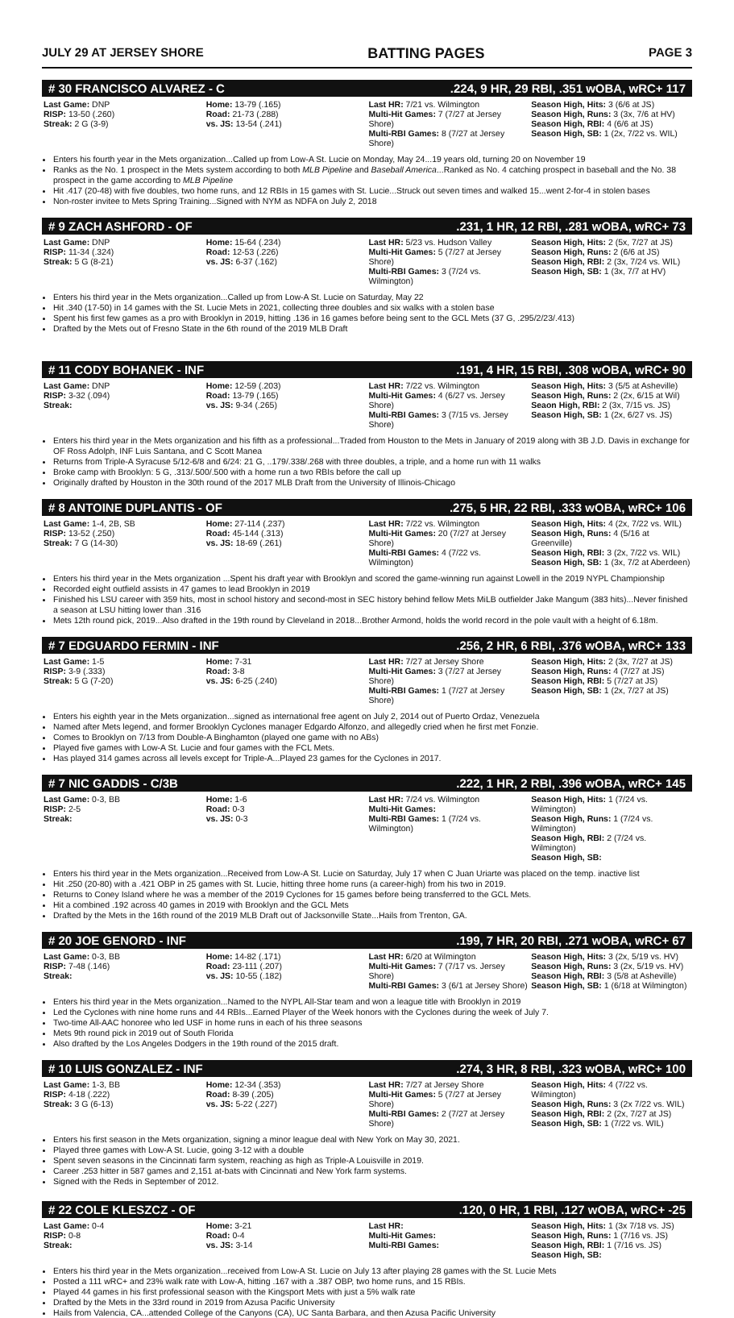JULY 29 AT JERSEY SHORE BATTING PAGES PAGE 3
# 30 FRANCISCO ALVAREZ - C.224, 9 HR, 29 RBI, .351 wOBA, wRC+ 117
| Last Game: DNP RISP: 13-50 (.260) Streak: 2 G (3-9) | Home: 13-79 (.165) Road: 21-73 (.288) vs. JS: 13-54 (.241) | Last HR: 7/21 vs. Wilmington Multi-Hit Games: 7 (7/27 at Jersey Shore) Multi-RBI Games: 8 (7/27 at Jersey Shore) | Season High, Hits: 3 (6/6 at JS) Season High, Runs: 3 (3x, 7/6 at HV) Season High, RBI: 4 (6/6 at JS) Season High, SB: 1 (2x, 7/22 vs. WIL) |
Enters his fourth year in the Mets organization...Called up from Low-A St. Lucie on Monday, May 24...19 years old, turning 20 on November 19
Ranks as the No. 1 prospect in the Mets system according to both MLB Pipeline and Baseball America...Ranked as No. 4 catching prospect in baseball and the No. 38 prospect in the game according to MLB Pipeline
Hit .417 (20-48) with five doubles, two home runs, and 12 RBIs in 15 games with St. Lucie...Struck out seven times and walked 15...went 2-for-4 in stolen bases
Non-roster invitee to Mets Spring Training...Signed with NYM as NDFA on July 2, 2018
# 9 ZACH ASHFORD - OF.231, 1 HR, 12 RBI, .281 wOBA, wRC+ 73
| Last Game: DNP RISP: 11-34 (.324) Streak: 5 G (8-21) | Home: 15-64 (.234) Road: 12-53 (.226) vs. JS: 6-37 (.162) | Last HR: 5/23 vs. Hudson Valley Multi-Hit Games: 5 (7/27 at Jersey Shore) Multi-RBI Games: 3 (7/24 vs. Wilmington) | Season High, Hits: 2 (5x, 7/27 at JS) Season High, Runs: 2 (6/6 at JS) Season High, RBI: 2 (3x, 7/24 vs. WIL) Season High, SB: 1 (3x, 7/7 at HV) |
Enters his third year in the Mets organization...Called up from Low-A St. Lucie on Saturday, May 22
Hit .340 (17-50) in 14 games with the St. Lucie Mets in 2021, collecting three doubles and six walks with a stolen base
Spent his first few games as a pro with Brooklyn in 2019, hitting .136 in 16 games before being sent to the GCL Mets (37 G, .295/2/23/.413)
Drafted by the Mets out of Fresno State in the 6th round of the 2019 MLB Draft
# 11 CODY BOHANEK - INF.191, 4 HR, 15 RBI, .308 wOBA, wRC+ 90
| Last Game: DNP RISP: 3-32 (.094) Streak: | Home: 12-59 (.203) Road: 13-79 (.165) vs. JS: 9-34 (.265) | Last HR: 7/22 vs. Wilmington Multi-Hit Games: 4 (6/27 vs. Jersey Shore) Multi-RBI Games: 3 (7/15 vs. Jersey Shore) | Season High, Hits: 3 (5/5 at Asheville) Season High, Runs: 2 (2x, 6/15 at Wil) Seaon High, RBI: 2 (3x, 7/15 vs. JS) Season High, SB: 1 (2x, 6/27 vs. JS) |
Enters his third year in the Mets organization and his fifth as a professional...Traded from Houston to the Mets in January of 2019 along with 3B J.D. Davis in exchange for OF Ross Adolph, INF Luis Santana, and C Scott Manea
Returns from Triple-A Syracuse 5/12-6/8 and 6/24: 21 G, ..179/.338/.268 with three doubles, a triple, and a home run with 11 walks
Broke camp with Brooklyn: 5 G, .313/.500/.500 with a home run a two RBIs before the call up
Originally drafted by Houston in the 30th round of the 2017 MLB Draft from the University of Illinois-Chicago
# 8 ANTOINE DUPLANTIS - OF.275, 5 HR, 22 RBI, .333 wOBA, wRC+ 106
| Last Game: 1-4, 2B, SB RISP: 13-52 (.250) Streak: 7 G (14-30) | Home: 27-114 (.237) Road: 45-144 (.313) vs. JS: 18-69 (.261) | Last HR: 7/22 vs. Wilmington Multi-Hit Games: 20 (7/27 at Jersey Shore) Multi-RBI Games: 4 (7/22 vs. Wilmington) | Season High, Hits: 4 (2x, 7/22 vs. WIL) Season High, Runs: 4 (5/16 at Greenville) Season High, RBI: 3 (2x, 7/22 vs. WIL) Season High, SB: 1 (3x, 7/2 at Aberdeen) |
Enters his third year in the Mets organization ...Spent his draft year with Brooklyn and scored the game-winning run against Lowell in the 2019 NYPL Championship
Recorded eight outfield assists in 47 games to lead Brooklyn in 2019
Finished his LSU career with 359 hits, most in school history and second-most in SEC history behind fellow Mets MiLB outfielder Jake Mangum (383 hits)...Never finished a season at LSU hitting lower than .316
Mets 12th round pick, 2019...Also drafted in the 19th round by Cleveland in 2018...Brother Armond, holds the world record in the pole vault with a height of 6.18m.
# 7 EDGUARDO FERMIN - INF.256, 2 HR, 6 RBI, .376 wOBA, wRC+ 133
| Last Game: 1-5 RISP: 3-9 (.333) Streak: 5 G (7-20) | Home: 7-31 Road: 3-8 vs. JS: 6-25 (.240) | Last HR: 7/27 at Jersey Shore Multi-Hit Games: 3 (7/27 at Jersey Shore) Multi-RBI Games: 1 (7/27 at Jersey Shore) | Season High, Hits: 2 (3x, 7/27 at JS) Season High, Runs: 4 (7/27 at JS) Season High, RBI: 5 (7/27 at JS) Season High, SB: 1 (2x, 7/27 at JS) |
Enters his eighth year in the Mets organization...signed as international free agent on July 2, 2014 out of Puerto Ordaz, Venezuela
Named after Mets legend, and former Brooklyn Cyclones manager Edgardo Alfonzo, and allegedly cried when he first met Fonzie.
Comes to Brooklyn on 7/13 from Double-A Binghamton (played one game with no ABs)
Played five games with Low-A St. Lucie and four games with the FCL Mets.
Has played 314 games across all levels except for Triple-A...Played 23 games for the Cyclones in 2017.
# 7 NIC GADDIS - C/3B.222, 1 HR, 2 RBI, .396 wOBA, wRC+ 145
| Last Game: 0-3, BB RISP: 2-5 Streak: | Home: 1-6 Road: 0-3 vs. JS: 0-3 | Last HR: 7/24 vs. Wilmington Multi-Hit Games: Multi-RBI Games: 1 (7/24 vs. Wilmington) | Season High, Hits: 1 (7/24 vs. Wilmington) Season High, Runs: 1 (7/24 vs. Wilmington) Season High, RBI: 2 (7/24 vs. Wilmington) Season High, SB: |
Enters his third year in the Mets organization...Received from Low-A St. Lucie on Saturday, July 17 when C Juan Uriarte was placed on the temp. inactive list
Hit .250 (20-80) with a .421 OBP in 25 games with St. Lucie, hitting three home runs (a career-high) from his two in 2019.
Returns to Coney Island where he was a member of the 2019 Cyclones for 15 games before being transferred to the GCL Mets.
Hit a combined .192 across 40 games in 2019 with Brooklyn and the GCL Mets
Drafted by the Mets in the 16th round of the 2019 MLB Draft out of Jacksonville State...Hails from Trenton, GA.
# 20 JOE GENORD - INF.199, 7 HR, 20 RBI, .271 wOBA, wRC+ 67
| Last Game: 0-3, BB RISP: 7-48 (.146) Streak: | Home: 14-82 (.171) Road: 23-111 (.207) vs. JS: 10-55 (.182) | Last HR: 6/20 at Wilmington Multi-Hit Games: 7 (7/17 vs. Jersey Shore) Multi-RBI Games: 3 (6/1 at Jersey Shore) | Season High, Hits: 3 (2x, 5/19 vs. HV) Season High, Runs: 3 (2x, 5/19 vs. HV) Season High, RBI: 3 (5/8 at Asheville) Season High, SB: 1 (6/18 at Wilmington) |
Enters his third year in the Mets organization...Named to the NYPL All-Star team and won a league title with Brooklyn in 2019
Led the Cyclones with nine home runs and 44 RBIs...Earned Player of the Week honors with the Cyclones during the week of July 7.
Two-time All-AAC honoree who led USF in home runs in each of his three seasons
Mets 9th round pick in 2019 out of South Florida
Also drafted by the Los Angeles Dodgers in the 19th round of the 2015 draft.
# 10 LUIS GONZALEZ - INF.274, 3 HR, 8 RBI, .323 wOBA, wRC+ 100
| Last Game: 1-3, BB RISP: 4-18 (.222) Streak: 3 G (6-13) | Home: 12-34 (.353) Road: 8-39 (.205) vs. JS: 5-22 (.227) | Last HR: 7/27 at Jersey Shore Multi-Hit Games: 5 (7/27 at Jersey Shore) Multi-RBI Games: 2 (7/27 at Jersey Shore) | Season High, Hits: 4 (7/22 vs. Wilmington) Season High, Runs: 3 (2x 7/22 vs. WIL) Season High, RBI: 2 (2x, 7/27 at JS) Season High, SB: 1 (7/22 vs. WIL) |
Enters his first season in the Mets organization, signing a minor league deal with New York on May 30, 2021.
Played three games with Low-A St. Lucie, going 3-12 with a double
Spent seven seasons in the Cincinnati farm system, reaching as high as Triple-A Louisville in 2019.
Career .253 hitter in 587 games and 2,151 at-bats with Cincinnati and New York farm systems.
Signed with the Reds in September of 2012.
# 22 COLE KLESZCZ - OF.120, 0 HR, 1 RBI, .127 wOBA, wRC+ -25
| Last Game: 0-4 RISP: 0-8 Streak: | Home: 3-21 Road: 0-4 vs. JS: 3-14 | Last HR: Multi-Hit Games: Multi-RBI Games: | Season High, Hits: 1 (3x 7/18 vs. JS) Season High, Runs: 1 (7/16 vs. JS) Season High, RBI: 1 (7/16 vs. JS) Season High, SB: |
Enters his third year in the Mets organization...received from Low-A St. Lucie on July 13 after playing 28 games with the St. Lucie Mets
Posted a 111 wRC+ and 23% walk rate with Low-A, hitting .167 with a .387 OBP, two home runs, and 15 RBIs.
Played 44 games in his first professional season with the Kingsport Mets with just a 5% walk rate
Drafted by the Mets in the 33rd round in 2019 from Azusa Pacific University
Hails from Valencia, CA...attended College of the Canyons (CA), UC Santa Barbara, and then Azusa Pacific University